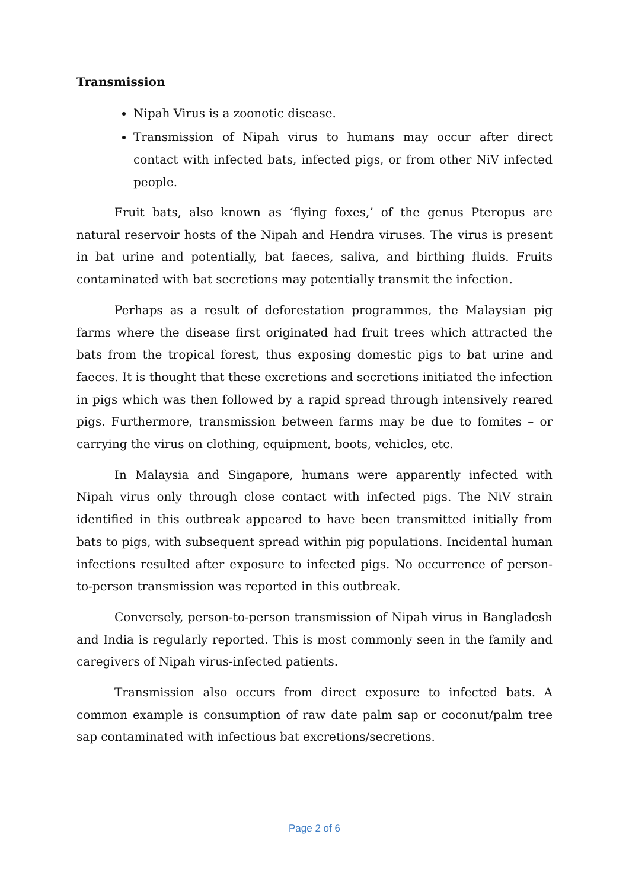Transmission
Nipah Virus is a zoonotic disease.
Transmission of Nipah virus to humans may occur after direct contact with infected bats, infected pigs, or from other NiV infected people.
Fruit bats, also known as ‘flying foxes,’ of the genus Pteropus are natural reservoir hosts of the Nipah and Hendra viruses. The virus is present in bat urine and potentially, bat faeces, saliva, and birthing fluids. Fruits contaminated with bat secretions may potentially transmit the infection.
Perhaps as a result of deforestation programmes, the Malaysian pig farms where the disease first originated had fruit trees which attracted the bats from the tropical forest, thus exposing domestic pigs to bat urine and faeces. It is thought that these excretions and secretions initiated the infection in pigs which was then followed by a rapid spread through intensively reared pigs. Furthermore, transmission between farms may be due to fomites – or carrying the virus on clothing, equipment, boots, vehicles, etc.
In Malaysia and Singapore, humans were apparently infected with Nipah virus only through close contact with infected pigs. The NiV strain identified in this outbreak appeared to have been transmitted initially from bats to pigs, with subsequent spread within pig populations. Incidental human infections resulted after exposure to infected pigs. No occurrence of person-to-person transmission was reported in this outbreak.
Conversely, person-to-person transmission of Nipah virus in Bangladesh and India is regularly reported. This is most commonly seen in the family and caregivers of Nipah virus-infected patients.
Transmission also occurs from direct exposure to infected bats. A common example is consumption of raw date palm sap or coconut/palm tree sap contaminated with infectious bat excretions/secretions.
Page 2 of 6